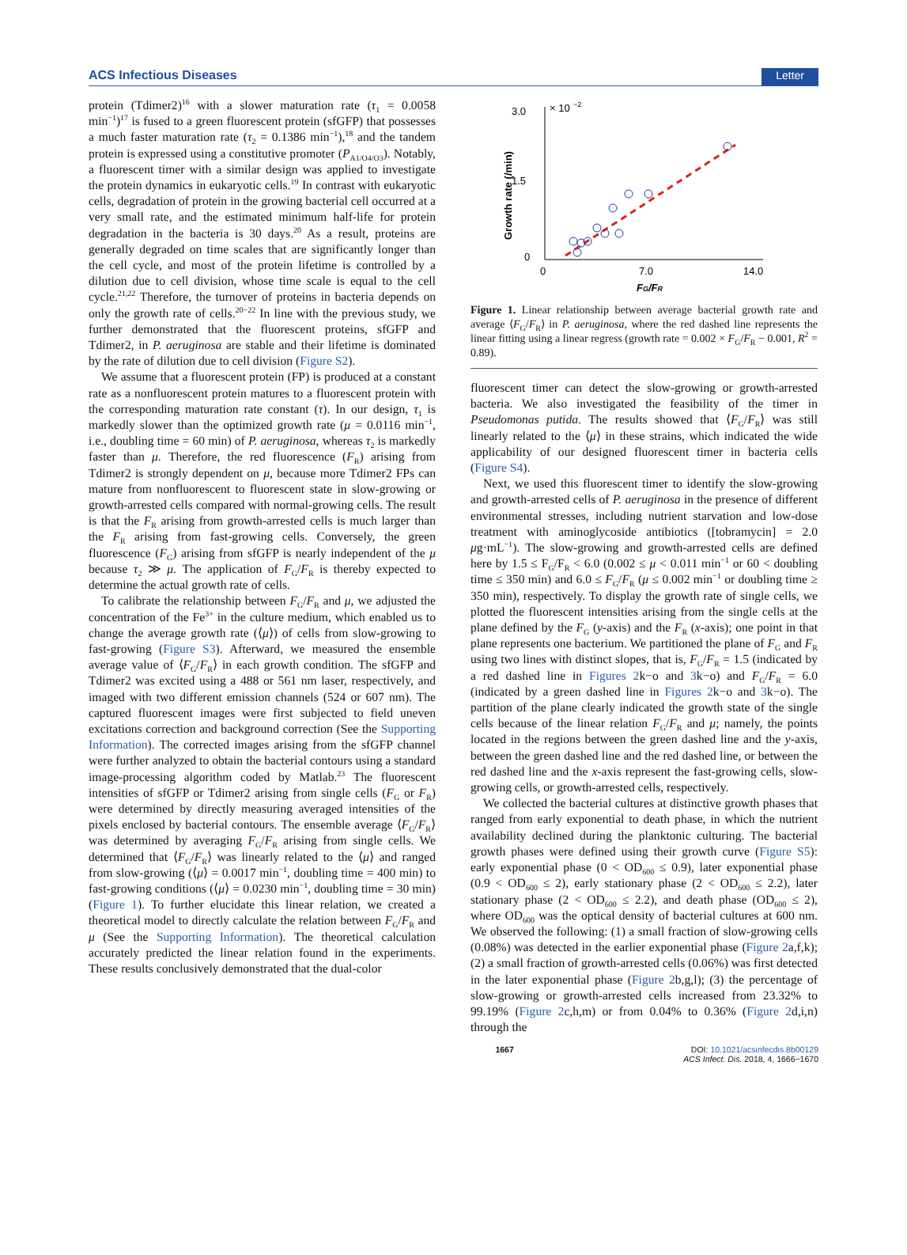ACS Infectious Diseases Letter
protein (Tdimer2)<sup>16</sup> with a slower maturation rate (τ<sub>1</sub> = 0.0058 min<sup>−1</sup>)<sup>17</sup> is fused to a green fluorescent protein (sfGFP) that possesses a much faster maturation rate (τ<sub>2</sub> = 0.1386 min<sup>−1</sup>),<sup>18</sup> and the tandem protein is expressed using a constitutive promoter (P<sub>A1/O4/O3</sub>). Notably, a fluorescent timer with a similar design was applied to investigate the protein dynamics in eukaryotic cells.<sup>19</sup> In contrast with eukaryotic cells, degradation of protein in the growing bacterial cell occurred at a very small rate, and the estimated minimum half-life for protein degradation in the bacteria is 30 days.<sup>20</sup> As a result, proteins are generally degraded on time scales that are significantly longer than the cell cycle, and most of the protein lifetime is controlled by a dilution due to cell division, whose time scale is equal to the cell cycle.<sup>21,22</sup> Therefore, the turnover of proteins in bacteria depends on only the growth rate of cells.<sup>20−22</sup> In line with the previous study, we further demonstrated that the fluorescent proteins, sfGFP and Tdimer2, in P. aeruginosa are stable and their lifetime is dominated by the rate of dilution due to cell division (Figure S2).
We assume that a fluorescent protein (FP) is produced at a constant rate as a nonfluorescent protein matures to a fluorescent protein with the corresponding maturation rate constant (τ). In our design, τ<sub>1</sub> is markedly slower than the optimized growth rate (μ = 0.0116 min<sup>−1</sup>, i.e., doubling time = 60 min) of P. aeruginosa, whereas τ<sub>2</sub> is markedly faster than μ. Therefore, the red fluorescence (F<sub>R</sub>) arising from Tdimer2 is strongly dependent on μ, because more Tdimer2 FPs can mature from nonfluorescent to fluorescent state in slow-growing or growth-arrested cells compared with normal-growing cells. The result is that the F<sub>R</sub> arising from growth-arrested cells is much larger than the F<sub>R</sub> arising from fast-growing cells. Conversely, the green fluorescence (F<sub>G</sub>) arising from sfGFP is nearly independent of the μ because τ<sub>2</sub> ≫ μ. The application of F<sub>G</sub>/F<sub>R</sub> is thereby expected to determine the actual growth rate of cells.
To calibrate the relationship between F<sub>G</sub>/F<sub>R</sub> and μ, we adjusted the concentration of the Fe<sup>3+</sup> in the culture medium, which enabled us to change the average growth rate (⟨μ⟩) of cells from slow-growing to fast-growing (Figure S3). Afterward, we measured the ensemble average value of ⟨F<sub>G</sub>/F<sub>R</sub>⟩ in each growth condition. The sfGFP and Tdimer2 was excited using a 488 or 561 nm laser, respectively, and imaged with two different emission channels (524 or 607 nm). The captured fluorescent images were first subjected to field uneven excitations correction and background correction (See the Supporting Information). The corrected images arising from the sfGFP channel were further analyzed to obtain the bacterial contours using a standard image-processing algorithm coded by Matlab.<sup>23</sup> The fluorescent intensities of sfGFP or Tdimer2 arising from single cells (F<sub>G</sub> or F<sub>R</sub>) were determined by directly measuring averaged intensities of the pixels enclosed by bacterial contours. The ensemble average ⟨F<sub>G</sub>/F<sub>R</sub>⟩ was determined by averaging F<sub>G</sub>/F<sub>R</sub> arising from single cells. We determined that ⟨F<sub>G</sub>/F<sub>R</sub>⟩ was linearly related to the ⟨μ⟩ and ranged from slow-growing (⟨μ⟩ = 0.0017 min<sup>−1</sup>, doubling time = 400 min) to fast-growing conditions (⟨μ⟩ = 0.0230 min<sup>−1</sup>, doubling time = 30 min) (Figure 1). To further elucidate this linear relation, we created a theoretical model to directly calculate the relation between F<sub>G</sub>/F<sub>R</sub> and μ (See the Supporting Information). The theoretical calculation accurately predicted the linear relation found in the experiments. These results conclusively demonstrated that the dual-color
3.0
× 10
−2
1.5
0
0
7.0
14.0
FG/FR
Growth rate (/min)
Figure 1. Linear relationship between average bacterial growth rate and average ⟨F<sub>G</sub>/F<sub>R</sub>⟩ in P. aeruginosa, where the red dashed line represents the linear fitting using a linear regress (growth rate = 0.002 × F<sub>G</sub>/F<sub>R</sub> − 0.001, R<sup>2</sup> = 0.89).
fluorescent timer can detect the slow-growing or growth-arrested bacteria. We also investigated the feasibility of the timer in Pseudomonas putida. The results showed that ⟨F<sub>G</sub>/F<sub>R</sub>⟩ was still linearly related to the ⟨μ⟩ in these strains, which indicated the wide applicability of our designed fluorescent timer in bacteria cells (Figure S4).
Next, we used this fluorescent timer to identify the slow-growing and growth-arrested cells of P. aeruginosa in the presence of different environmental stresses, including nutrient starvation and low-dose treatment with aminoglycoside antibiotics ([tobramycin] = 2.0 μg·mL<sup>−1</sup>). The slow-growing and growth-arrested cells are defined here by 1.5 ≤ F<sub>G</sub>/F<sub>R</sub> < 6.0 (0.002 ≤ μ < 0.011 min<sup>−1</sup> or 60 < doubling time ≤ 350 min) and 6.0 ≤ F<sub>G</sub>/F<sub>R</sub> (μ ≤ 0.002 min<sup>−1</sup> or doubling time ≥ 350 min), respectively. To display the growth rate of single cells, we plotted the fluorescent intensities arising from the single cells at the plane defined by the F<sub>G</sub> (y-axis) and the F<sub>R</sub> (x-axis); one point in that plane represents one bacterium. We partitioned the plane of F<sub>G</sub> and F<sub>R</sub> using two lines with distinct slopes, that is, F<sub>G</sub>/F<sub>R</sub> = 1.5 (indicated by a red dashed line in Figures 2k−o and 3k−o) and F<sub>G</sub>/F<sub>R</sub> = 6.0 (indicated by a green dashed line in Figures 2k−o and 3k−o). The partition of the plane clearly indicated the growth state of the single cells because of the linear relation F<sub>G</sub>/F<sub>R</sub> and μ; namely, the points located in the regions between the green dashed line and the y-axis, between the green dashed line and the red dashed line, or between the red dashed line and the x-axis represent the fast-growing cells, slow-growing cells, or growth-arrested cells, respectively.
We collected the bacterial cultures at distinctive growth phases that ranged from early exponential to death phase, in which the nutrient availability declined during the planktonic culturing. The bacterial growth phases were defined using their growth curve (Figure S5): early exponential phase (0 < OD<sub>600</sub> ≤ 0.9), later exponential phase (0.9 < OD<sub>600</sub> ≤ 2), early stationary phase (2 < OD<sub>600</sub> ≤ 2.2), later stationary phase (2 < OD<sub>600</sub> ≤ 2.2), and death phase (OD<sub>600</sub> ≤ 2), where OD<sub>600</sub> was the optical density of bacterial cultures at 600 nm. We observed the following: (1) a small fraction of slow-growing cells (0.08%) was detected in the earlier exponential phase (Figure 2a,f,k); (2) a small fraction of growth-arrested cells (0.06%) was first detected in the later exponential phase (Figure 2b,g,l); (3) the percentage of slow-growing or growth-arrested cells increased from 23.32% to 99.19% (Figure 2c,h,m) or from 0.04% to 0.36% (Figure 2d,i,n) through the
1667 DOI: 10.1021/acsinfecdis.8b00129
ACS Infect. Dis. 2018, 4, 1666−1670